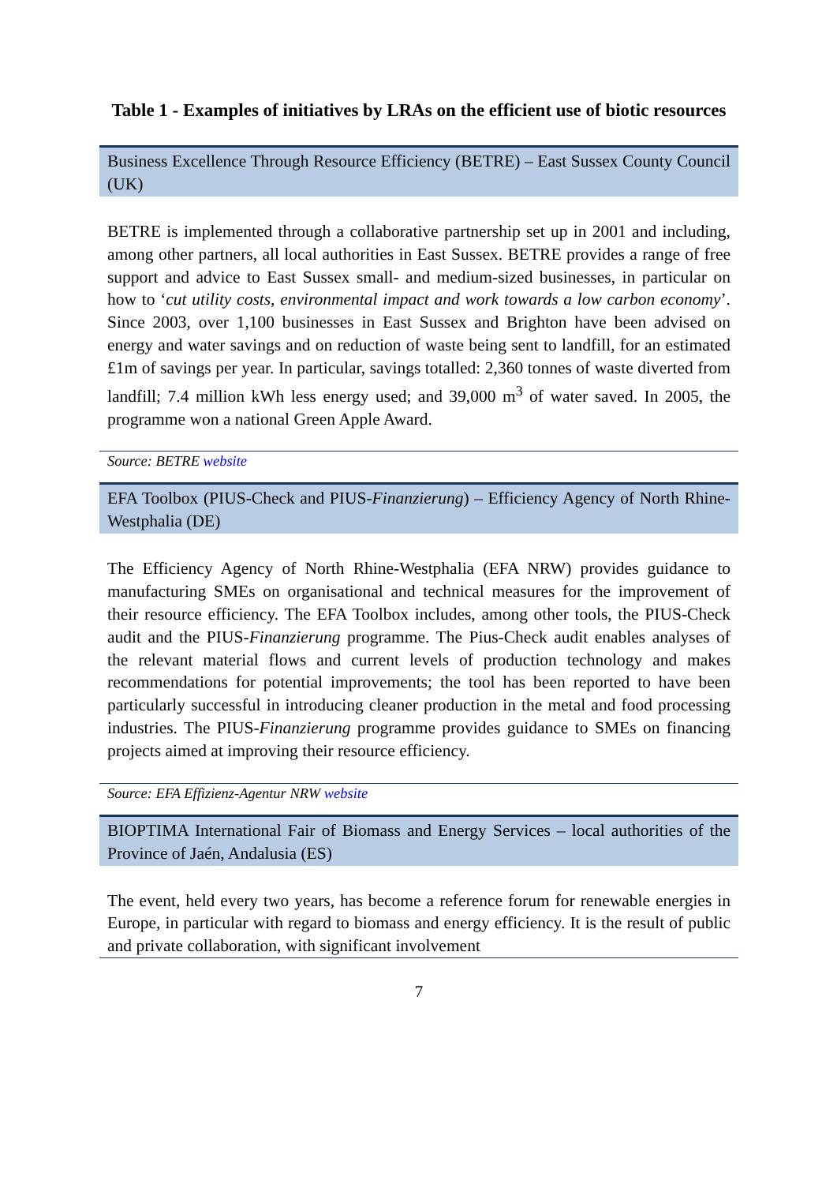Table 1 - Examples of initiatives by LRAs on the efficient use of biotic resources
Business Excellence Through Resource Efficiency (BETRE) – East Sussex County Council (UK)
BETRE is implemented through a collaborative partnership set up in 2001 and including, among other partners, all local authorities in East Sussex. BETRE provides a range of free support and advice to East Sussex small- and medium-sized businesses, in particular on how to ‘cut utility costs, environmental impact and work towards a low carbon economy’. Since 2003, over 1,100 businesses in East Sussex and Brighton have been advised on energy and water savings and on reduction of waste being sent to landfill, for an estimated £1m of savings per year. In particular, savings totalled: 2,360 tonnes of waste diverted from landfill; 7.4 million kWh less energy used; and 39,000 m<sup>3</sup> of water saved. In 2005, the programme won a national Green Apple Award.
Source: BETRE website
EFA Toolbox (PIUS-Check and PIUS-Finanzierung) – Efficiency Agency of North Rhine-Westphalia (DE)
The Efficiency Agency of North Rhine-Westphalia (EFA NRW) provides guidance to manufacturing SMEs on organisational and technical measures for the improvement of their resource efficiency. The EFA Toolbox includes, among other tools, the PIUS-Check audit and the PIUS-Finanzierung programme. The Pius-Check audit enables analyses of the relevant material flows and current levels of production technology and makes recommendations for potential improvements; the tool has been reported to have been particularly successful in introducing cleaner production in the metal and food processing industries. The PIUS-Finanzierung programme provides guidance to SMEs on financing projects aimed at improving their resource efficiency.
Source: EFA Effizienz-Agentur NRW website
BIOPTIMA International Fair of Biomass and Energy Services – local authorities of the Province of Jaén, Andalusia (ES)
The event, held every two years, has become a reference forum for renewable energies in Europe, in particular with regard to biomass and energy efficiency. It is the result of public and private collaboration, with significant involvement
7